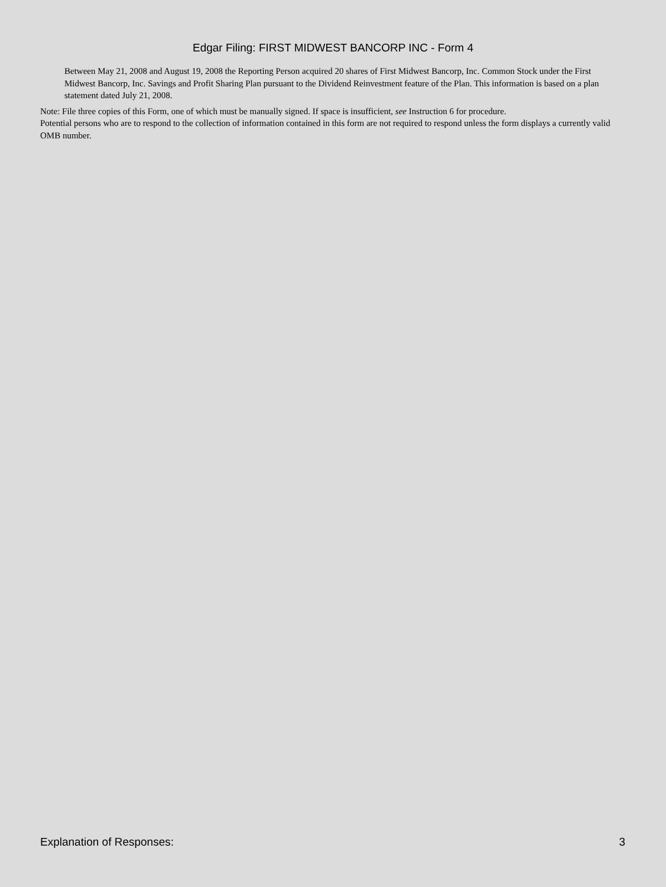Edgar Filing: FIRST MIDWEST BANCORP INC - Form 4
Between May 21, 2008 and August 19, 2008 the Reporting Person acquired 20 shares of First Midwest Bancorp, Inc. Common Stock under the First Midwest Bancorp, Inc. Savings and Profit Sharing Plan pursuant to the Dividend Reinvestment feature of the Plan. This information is based on a plan statement dated July 21, 2008.
Note: File three copies of this Form, one of which must be manually signed. If space is insufficient, see Instruction 6 for procedure.
Potential persons who are to respond to the collection of information contained in this form are not required to respond unless the form displays a currently valid OMB number.
Explanation of Responses: 3